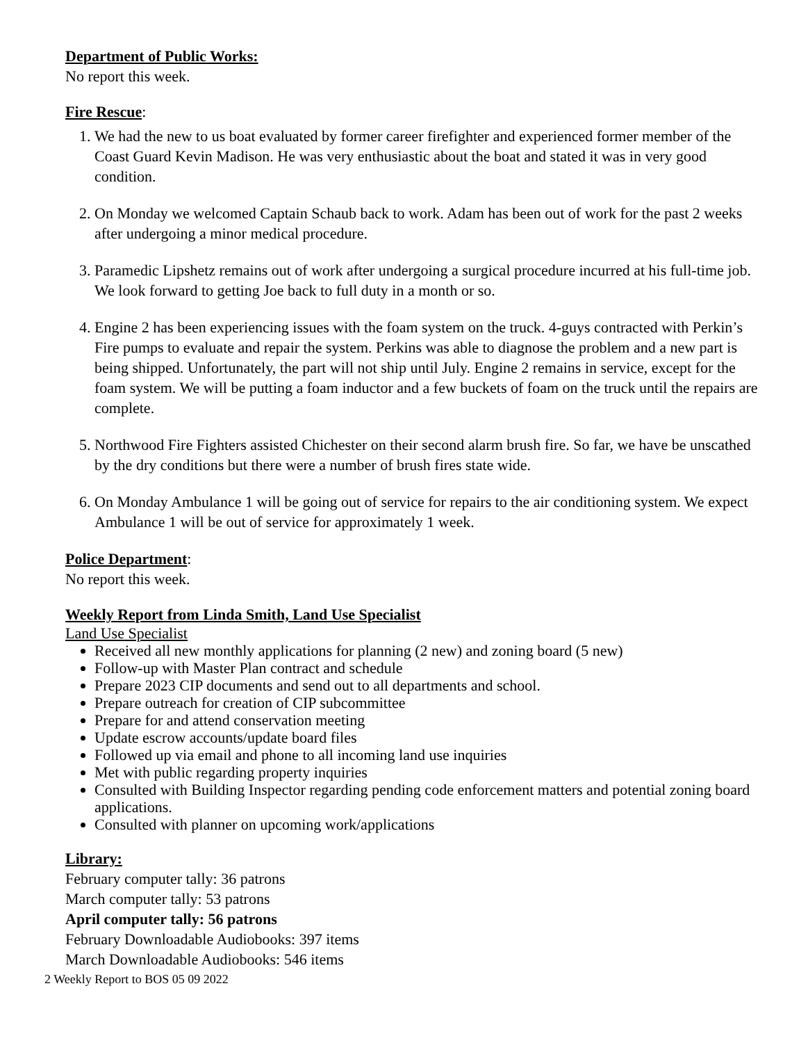Department of Public Works:
No report this week.
Fire Rescue
:
1. We had the new to us boat evaluated by former career firefighter and experienced former member of the Coast Guard Kevin Madison. He was very enthusiastic about the boat and stated it was in very good condition.
2. On Monday we welcomed Captain Schaub back to work. Adam has been out of work for the past 2 weeks after undergoing a minor medical procedure.
3. Paramedic Lipshetz remains out of work after undergoing a surgical procedure incurred at his full-time job. We look forward to getting Joe back to full duty in a month or so.
4. Engine 2 has been experiencing issues with the foam system on the truck. 4-guys contracted with Perkin’s Fire pumps to evaluate and repair the system. Perkins was able to diagnose the problem and a new part is being shipped. Unfortunately, the part will not ship until July. Engine 2 remains in service, except for the foam system. We will be putting a foam inductor and a few buckets of foam on the truck until the repairs are complete.
5. Northwood Fire Fighters assisted Chichester on their second alarm brush fire. So far, we have be unscathed by the dry conditions but there were a number of brush fires state wide.
6. On Monday Ambulance 1 will be going out of service for repairs to the air conditioning system. We expect Ambulance 1 will be out of service for approximately 1 week.
Police Department
:
No report this week.
Weekly Report from Linda Smith, Land Use Specialist
Land Use Specialist
Received all new monthly applications for planning (2 new) and zoning board (5 new)
Follow-up with Master Plan contract and schedule
Prepare 2023 CIP documents and send out to all departments and school.
Prepare outreach for creation of CIP subcommittee
Prepare for and attend conservation meeting
Update escrow accounts/update board files
Followed up via email and phone to all incoming land use inquiries
Met with public regarding property inquiries
Consulted with Building Inspector regarding pending code enforcement matters and potential zoning board applications.
Consulted with planner on upcoming work/applications
Library:
February computer tally: 36 patrons
March computer tally: 53 patrons
April computer tally: 56 patrons
February Downloadable Audiobooks: 397 items
March Downloadable Audiobooks: 546 items
2 Weekly Report to BOS 05 09 2022